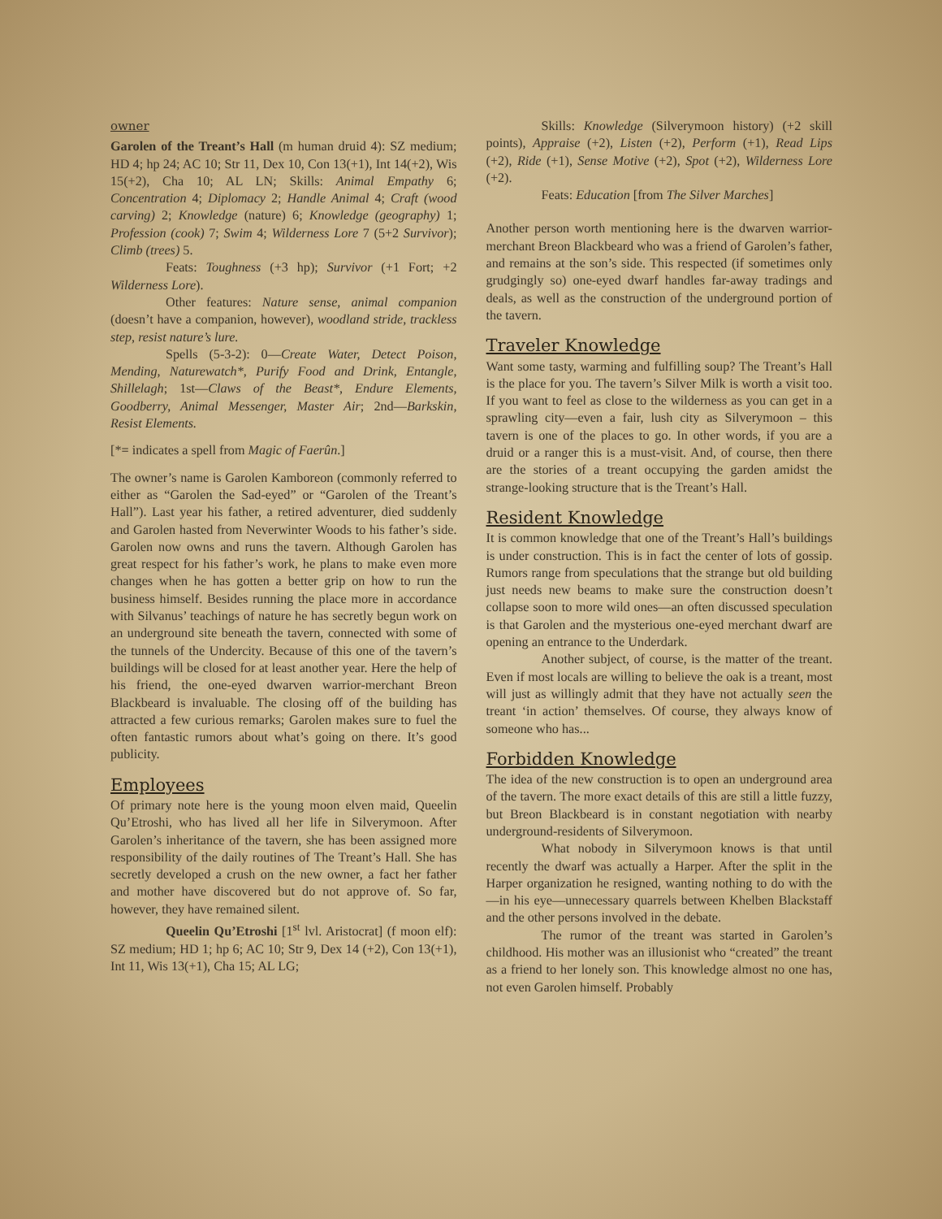owner
Garolen of the Treant’s Hall (m human druid 4): SZ medium; HD 4; hp 24; AC 10; Str 11, Dex 10, Con 13(+1), Int 14(+2), Wis 15(+2), Cha 10; AL LN; Skills: Animal Empathy 6; Concentration 4; Diplomacy 2; Handle Animal 4; Craft (wood carving) 2; Knowledge (nature) 6; Knowledge (geography) 1; Profession (cook) 7; Swim 4; Wilderness Lore 7 (5+2 Survivor); Climb (trees) 5.
Feats: Toughness (+3 hp); Survivor (+1 Fort; +2 Wilderness Lore).
Other features: Nature sense, animal companion (doesn’t have a companion, however), woodland stride, trackless step, resist nature’s lure.
Spells (5-3-2): 0—Create Water, Detect Poison, Mending, Naturewatch*, Purify Food and Drink, Entangle, Shillelagh; 1st—Claws of the Beast*, Endure Elements, Goodberry, Animal Messenger, Master Air; 2nd—Barkskin, Resist Elements.
[*= indicates a spell from Magic of Faerûn.]
The owner’s name is Garolen Kamboreon (commonly referred to either as “Garolen the Sad-eyed” or “Garolen of the Treant’s Hall”). Last year his father, a retired adventurer, died suddenly and Garolen hasted from Neverwinter Woods to his father’s side. Garolen now owns and runs the tavern. Although Garolen has great respect for his father’s work, he plans to make even more changes when he has gotten a better grip on how to run the business himself. Besides running the place more in accordance with Silvanus’ teachings of nature he has secretly begun work on an underground site beneath the tavern, connected with some of the tunnels of the Undercity. Because of this one of the tavern’s buildings will be closed for at least another year. Here the help of his friend, the one-eyed dwarven warrior-merchant Breon Blackbeard is invaluable. The closing off of the building has attracted a few curious remarks; Garolen makes sure to fuel the often fantastic rumors about what’s going on there. It’s good publicity.
Employees
Of primary note here is the young moon elven maid, Queelin Qu’Etroshi, who has lived all her life in Silverymoon. After Garolen’s inheritance of the tavern, she has been assigned more responsibility of the daily routines of The Treant’s Hall. She has secretly developed a crush on the new owner, a fact her father and mother have discovered but do not approve of. So far, however, they have remained silent.
Queelin Qu’Etroshi [1<sup>st</sup> lvl. Aristocrat] (f moon elf): SZ medium; HD 1; hp 6; AC 10; Str 9, Dex 14 (+2), Con 13(+1), Int 11, Wis 13(+1), Cha 15; AL LG;
Skills: Knowledge (Silverymoon history) (+2 skill points), Appraise (+2), Listen (+2), Perform (+1), Read Lips (+2), Ride (+1), Sense Motive (+2), Spot (+2), Wilderness Lore (+2).
Feats: Education [from The Silver Marches]
Another person worth mentioning here is the dwarven warrior-merchant Breon Blackbeard who was a friend of Garolen’s father, and remains at the son’s side. This respected (if sometimes only grudgingly so) one-eyed dwarf handles far-away tradings and deals, as well as the construction of the underground portion of the tavern.
Traveler Knowledge
Want some tasty, warming and fulfilling soup? The Treant’s Hall is the place for you. The tavern’s Silver Milk is worth a visit too. If you want to feel as close to the wilderness as you can get in a sprawling city—even a fair, lush city as Silverymoon – this tavern is one of the places to go. In other words, if you are a druid or a ranger this is a must-visit. And, of course, then there are the stories of a treant occupying the garden amidst the strange-looking structure that is the Treant’s Hall.
Resident Knowledge
It is common knowledge that one of the Treant’s Hall’s buildings is under construction. This is in fact the center of lots of gossip. Rumors range from speculations that the strange but old building just needs new beams to make sure the construction doesn’t collapse soon to more wild ones—an often discussed speculation is that Garolen and the mysterious one-eyed merchant dwarf are opening an entrance to the Underdark.
Another subject, of course, is the matter of the treant. Even if most locals are willing to believe the oak is a treant, most will just as willingly admit that they have not actually seen the treant ‘in action’ themselves. Of course, they always know of someone who has...
Forbidden Knowledge
The idea of the new construction is to open an underground area of the tavern. The more exact details of this are still a little fuzzy, but Breon Blackbeard is in constant negotiation with nearby underground-residents of Silverymoon.
What nobody in Silverymoon knows is that until recently the dwarf was actually a Harper. After the split in the Harper organization he resigned, wanting nothing to do with the—in his eye—unnecessary quarrels between Khelben Blackstaff and the other persons involved in the debate.
The rumor of the treant was started in Garolen’s childhood. His mother was an illusionist who “created” the treant as a friend to her lonely son. This knowledge almost no one has, not even Garolen himself. Probably